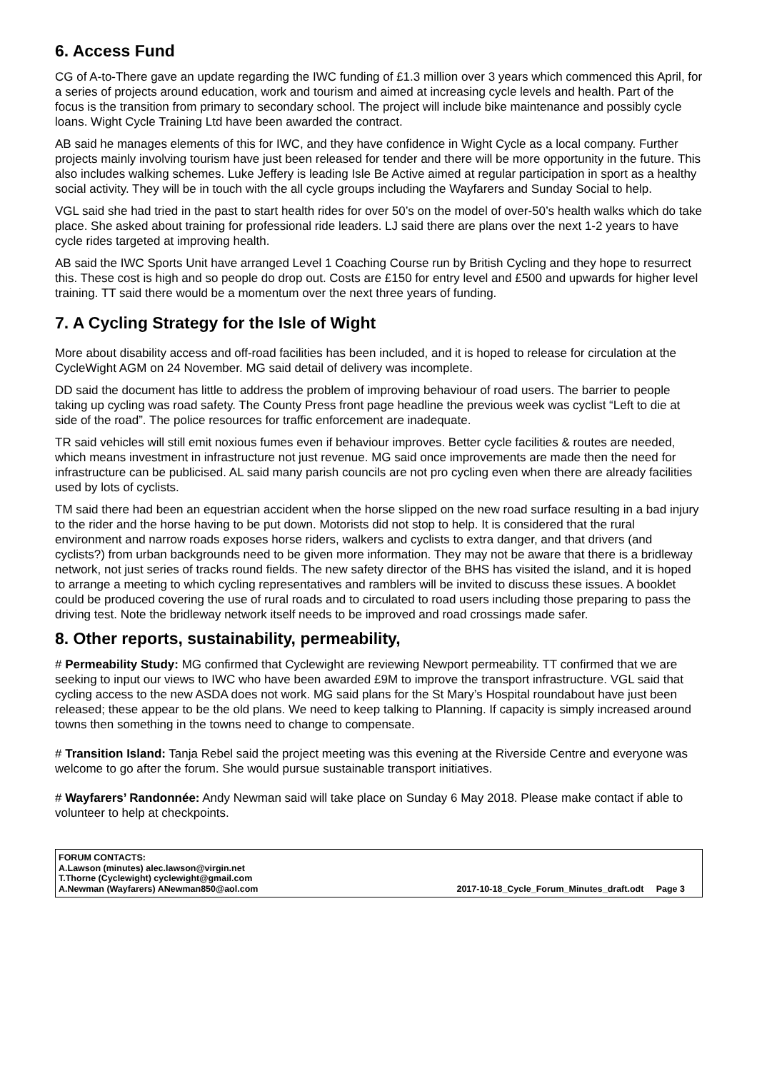6. Access Fund
CG of A-to-There gave an update regarding the IWC funding of £1.3 million over 3 years which commenced this April, for a series of projects around education, work and tourism and aimed at increasing cycle levels and health. Part of the focus is the transition from primary to secondary school. The project will include bike maintenance and possibly cycle loans. Wight Cycle Training Ltd have been awarded the contract.
AB said he manages elements of this for IWC, and they have confidence in Wight Cycle as a local company. Further projects mainly involving tourism have just been released for tender and there will be more opportunity in the future. This also includes walking schemes. Luke Jeffery is leading Isle Be Active aimed at regular participation in sport as a healthy social activity. They will be in touch with the all cycle groups including the Wayfarers and Sunday Social to help.
VGL said she had tried in the past to start health rides for over 50’s on the model of over-50’s health walks which do take place. She asked about training for professional ride leaders. LJ said there are plans over the next 1-2 years to have cycle rides targeted at improving health.
AB said the IWC Sports Unit have arranged Level 1 Coaching Course run by British Cycling and they hope to resurrect this. These cost is high and so people do drop out. Costs are £150 for entry level and £500 and upwards for higher level training. TT said there would be a momentum over the next three years of funding.
7. A Cycling Strategy for the Isle of Wight
More about disability access and off-road facilities has been included, and it is hoped to release for circulation at the CycleWight AGM on 24 November. MG said detail of delivery was incomplete.
DD said the document has little to address the problem of improving behaviour of road users. The barrier to people taking up cycling was road safety. The County Press front page headline the previous week was cyclist “Left to die at side of the road”. The police resources for traffic enforcement are inadequate.
TR said vehicles will still emit noxious fumes even if behaviour improves. Better cycle facilities & routes are needed, which means investment in infrastructure not just revenue. MG said once improvements are made then the need for infrastructure can be publicised. AL said many parish councils are not pro cycling even when there are already facilities used by lots of cyclists.
TM said there had been an equestrian accident when the horse slipped on the new road surface resulting in a bad injury to the rider and the horse having to be put down. Motorists did not stop to help. It is considered that the rural environment and narrow roads exposes horse riders, walkers and cyclists to extra danger, and that drivers (and cyclists?) from urban backgrounds need to be given more information. They may not be aware that there is a bridleway network, not just series of tracks round fields. The new safety director of the BHS has visited the island, and it is hoped to arrange a meeting to which cycling representatives and ramblers will be invited to discuss these issues. A booklet could be produced covering the use of rural roads and to circulated to road users including those preparing to pass the driving test. Note the bridleway network itself needs to be improved and road crossings made safer.
8. Other reports, sustainability, permeability,
# Permeability Study: MG confirmed that Cyclewight are reviewing Newport permeability. TT confirmed that we are seeking to input our views to IWC who have been awarded £9M to improve the transport infrastructure. VGL said that cycling access to the new ASDA does not work. MG said plans for the St Mary’s Hospital roundabout have just been released; these appear to be the old plans. We need to keep talking to Planning. If capacity is simply increased around towns then something in the towns need to change to compensate.
# Transition Island: Tanja Rebel said the project meeting was this evening at the Riverside Centre and everyone was welcome to go after the forum. She would pursue sustainable transport initiatives.
# Wayfarers’ Randonnée: Andy Newman said will take place on Sunday 6 May 2018. Please make contact if able to volunteer to help at checkpoints.
FORUM CONTACTS:
A.Lawson (minutes) alec.lawson@virgin.net
T.Thorne (Cyclewight) cyclewight@gmail.com
A.Newman (Wayfarers) ANewman850@aol.com
2017-10-18_Cycle_Forum_Minutes_draft.odt Page 3